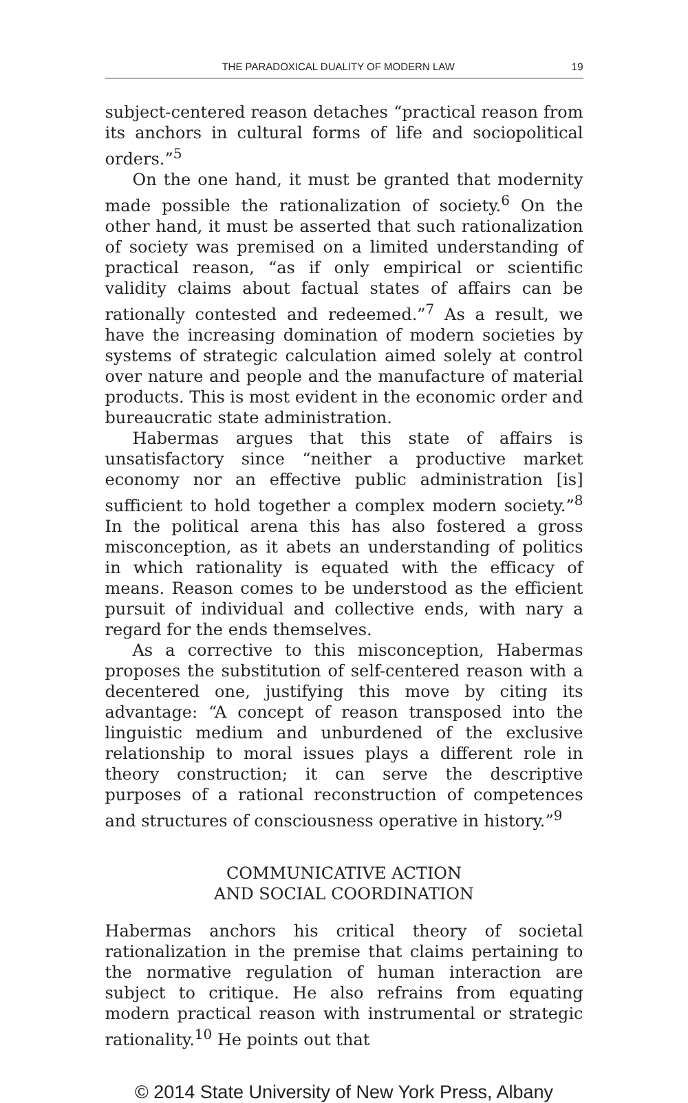THE PARADOXICAL DUALITY OF MODERN LAW 19
subject-centered reason detaches “practical reason from its anchors in cultural forms of life and sociopolitical orders.”<sup>5</sup>
On the one hand, it must be granted that modernity made possible the rationalization of society.<sup>6</sup> On the other hand, it must be asserted that such rationalization of society was premised on a limited understanding of practical reason, “as if only empirical or scientific validity claims about factual states of affairs can be rationally contested and redeemed.”<sup>7</sup> As a result, we have the increasing domination of modern societies by systems of strategic calculation aimed solely at control over nature and people and the manufacture of material products. This is most evident in the economic order and bureaucratic state administration.
Habermas argues that this state of affairs is unsatisfactory since “neither a productive market economy nor an effective public administration [is] sufficient to hold together a complex modern society.”<sup>8</sup> In the political arena this has also fostered a gross misconception, as it abets an understanding of politics in which rationality is equated with the efficacy of means. Reason comes to be understood as the efficient pursuit of individual and collective ends, with nary a regard for the ends themselves.
As a corrective to this misconception, Habermas proposes the substitution of self-centered reason with a decentered one, justifying this move by citing its advantage: “A concept of reason transposed into the linguistic medium and unburdened of the exclusive relationship to moral issues plays a different role in theory construction; it can serve the descriptive purposes of a rational reconstruction of competences and structures of consciousness operative in history.”<sup>9</sup>
COMMUNICATIVE ACTION
AND SOCIAL COORDINATION
Habermas anchors his critical theory of societal rationalization in the premise that claims pertaining to the normative regulation of human interaction are subject to critique. He also refrains from equating modern practical reason with instrumental or strategic rationality.<sup>10</sup> He points out that
© 2014 State University of New York Press, Albany